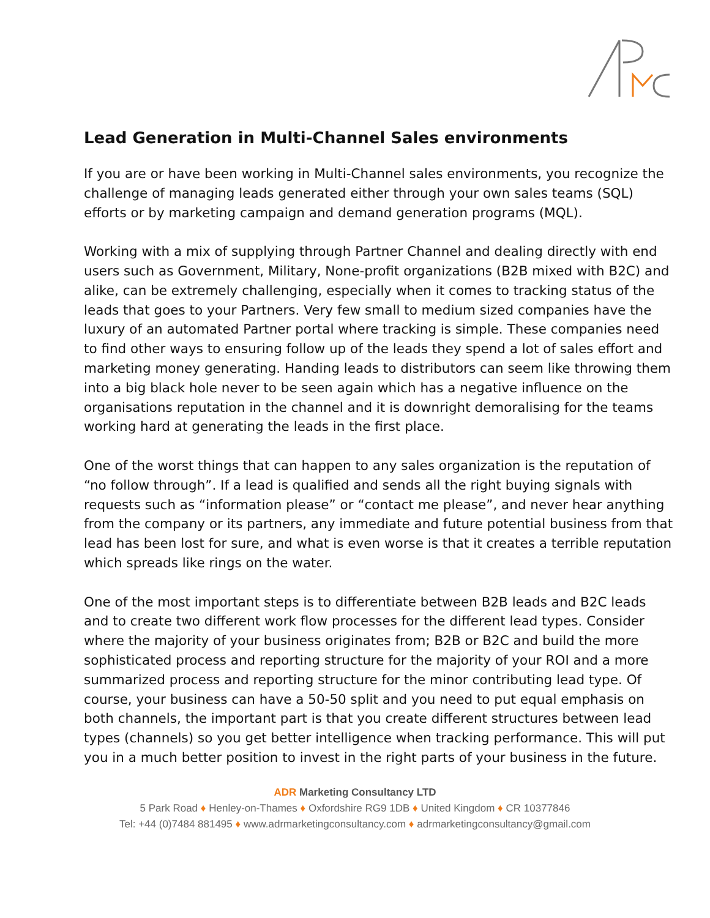Lead Generation in Multi-Channel Sales environments
If you are or have been working in Multi-Channel sales environments, you recognize the challenge of managing leads generated either through your own sales teams (SQL) efforts or by marketing campaign and demand generation programs (MQL).
Working with a mix of supplying through Partner Channel and dealing directly with end users such as Government, Military, None-profit organizations (B2B mixed with B2C) and alike, can be extremely challenging, especially when it comes to tracking status of the leads that goes to your Partners. Very few small to medium sized companies have the luxury of an automated Partner portal where tracking is simple. These companies need to find other ways to ensuring follow up of the leads they spend a lot of sales effort and marketing money generating. Handing leads to distributors can seem like throwing them into a big black hole never to be seen again which has a negative influence on the organisations reputation in the channel and it is downright demoralising for the teams working hard at generating the leads in the first place.
One of the worst things that can happen to any sales organization is the reputation of “no follow through”. If a lead is qualified and sends all the right buying signals with requests such as “information please” or “contact me please”, and never hear anything from the company or its partners, any immediate and future potential business from that lead has been lost for sure, and what is even worse is that it creates a terrible reputation which spreads like rings on the water.
One of the most important steps is to differentiate between B2B leads and B2C leads and to create two different work flow processes for the different lead types. Consider where the majority of your business originates from; B2B or B2C and build the more sophisticated process and reporting structure for the majority of your ROI and a more summarized process and reporting structure for the minor contributing lead type. Of course, your business can have a 50-50 split and you need to put equal emphasis on both channels, the important part is that you create different structures between lead types (channels) so you get better intelligence when tracking performance. This will put you in a much better position to invest in the right parts of your business in the future.
ADR Marketing Consultancy LTD
5 Park Road ♦ Henley-on-Thames ♦ Oxfordshire RG9 1DB ♦ United Kingdom ♦ CR 10377846
Tel: +44 (0)7484 881495 ♦ www.adrmarketingconsultancy.com ♦ adrmarketingconsultancy@gmail.com